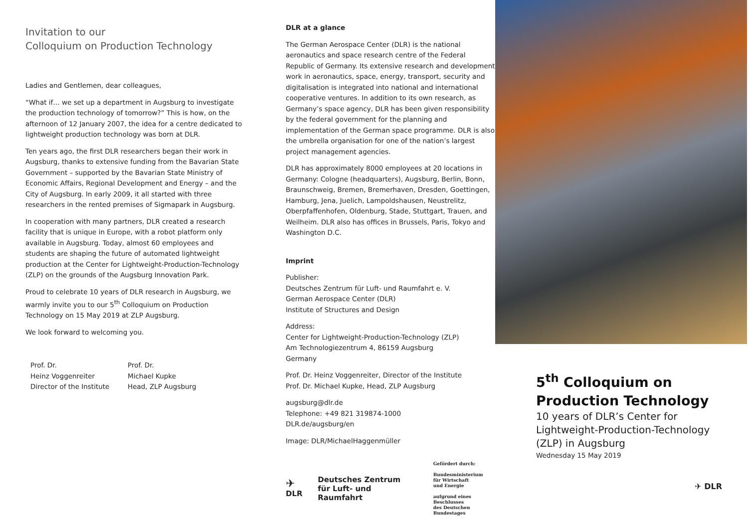Invitation to our
Colloquium on Production Technology
Ladies and Gentlemen, dear colleagues,
“What if… we set up a department in Augsburg to investigate the production technology of tomorrow?” This is how, on the afternoon of 12 January 2007, the idea for a centre dedicated to lightweight production technology was born at DLR.
Ten years ago, the first DLR researchers began their work in Augsburg, thanks to extensive funding from the Bavarian State Government – supported by the Bavarian State Ministry of Economic Affairs, Regional Development and Energy – and the City of Augsburg. In early 2009, it all started with three researchers in the rented premises of Sigmapark in Augsburg.
In cooperation with many partners, DLR created a research facility that is unique in Europe, with a robot platform only available in Augsburg. Today, almost 60 employees and students are shaping the future of automated lightweight production at the Center for Lightweight-Production-Technology (ZLP) on the grounds of the Augsburg Innovation Park.
Proud to celebrate 10 years of DLR research in Augsburg, we warmly invite you to our 5<sup>th</sup> Colloquium on Production Technology on 15 May 2019 at ZLP Augsburg.
We look forward to welcoming you.
Prof. Dr.
Heinz Voggenreiter
Director of the Institute
Prof. Dr.
Michael Kupke
Head, ZLP Augsburg
DLR at a glance
The German Aerospace Center (DLR) is the national aeronautics and space research centre of the Federal Republic of Germany. Its extensive research and development work in aeronautics, space, energy, transport, security and digitalisation is integrated into national and international cooperative ventures. In addition to its own research, as Germany’s space agency, DLR has been given responsibility by the federal government for the planning and implementation of the German space programme. DLR is also the umbrella organisation for one of the nation’s largest project management agencies.
DLR has approximately 8000 employees at 20 locations in Germany: Cologne (headquarters), Augsburg, Berlin, Bonn, Braunschweig, Bremen, Bremerhaven, Dresden, Goettingen, Hamburg, Jena, Juelich, Lampoldshausen, Neustrelitz, Oberpfaffenhofen, Oldenburg, Stade, Stuttgart, Trauen, and Weilheim. DLR also has offices in Brussels, Paris, Tokyo and Washington D.C.
Imprint
Publisher:
Deutsches Zentrum für Luft- und Raumfahrt e. V.
German Aerospace Center (DLR)
Institute of Structures and Design
Address:
Center for Lightweight-Production-Technology (ZLP)
Am Technologiezentrum 4, 86159 Augsburg
Germany
Prof. Dr. Heinz Voggenreiter, Director of the Institute
Prof. Dr. Michael Kupke, Head, ZLP Augsburg
augsburg@dlr.de
Telephone: +49 821 319874-1000
DLR.de/augsburg/en
Image: DLR/MichaelHaggenmüller
✈ DLR
Deutsches Zentrum
für Luft- und Raumfahrt
Gefördert durch:
Bundesministerium
für Wirtschaft
und Energie
aufgrund eines Beschlusses
des Deutschen Bundestages
5<sup>th</sup> Colloquium on
Production Technology
10 years of DLR’s Center for
Lightweight-Production-Technology
(ZLP) in Augsburg
Wednesday 15 May 2019
✈ DLR